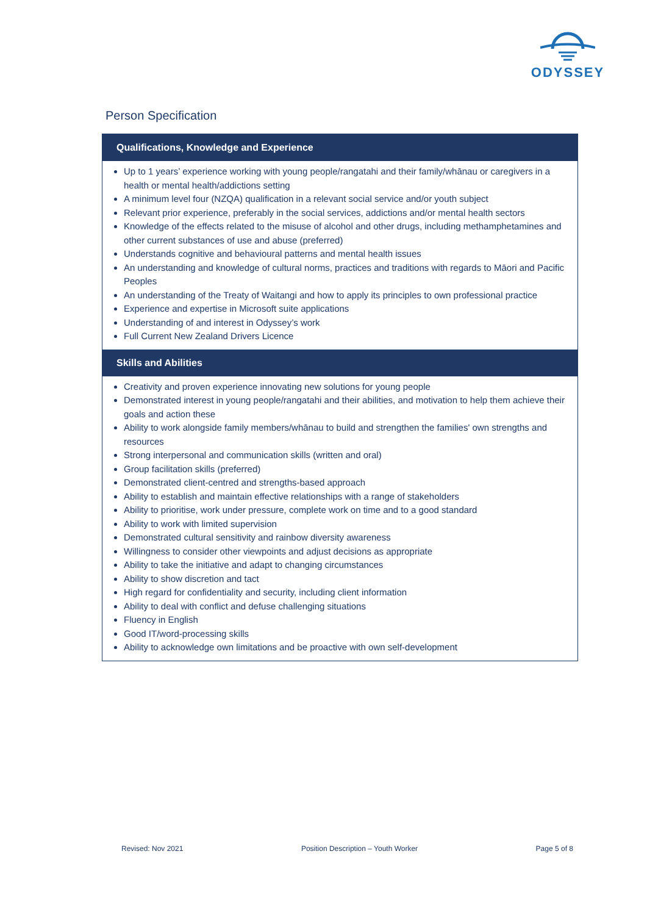ODYSSEY
Person Specification
| Qualifications, Knowledge and Experience |
| --- |
| Up to 1 years’ experience working with young people/rangatahi and their family/whānau or caregivers in a health or mental health/addictions setting A minimum level four (NZQA) qualification in a relevant social service and/or youth subject Relevant prior experience, preferably in the social services, addictions and/or mental health sectors Knowledge of the effects related to the misuse of alcohol and other drugs, including methamphetamines and other current substances of use and abuse (preferred) Understands cognitive and behavioural patterns and mental health issues An understanding and knowledge of cultural norms, practices and traditions with regards to Māori and Pacific Peoples An understanding of the Treaty of Waitangi and how to apply its principles to own professional practice Experience and expertise in Microsoft suite applications Understanding of and interest in Odyssey’s work Full Current New Zealand Drivers Licence |
| Skills and Abilities |
| Creativity and proven experience innovating new solutions for young people Demonstrated interest in young people/rangatahi and their abilities, and motivation to help them achieve their goals and action these Ability to work alongside family members/whānau to build and strengthen the families' own strengths and resources Strong interpersonal and communication skills (written and oral) Group facilitation skills (preferred) Demonstrated client-centred and strengths-based approach Ability to establish and maintain effective relationships with a range of stakeholders Ability to prioritise, work under pressure, complete work on time and to a good standard Ability to work with limited supervision Demonstrated cultural sensitivity and rainbow diversity awareness Willingness to consider other viewpoints and adjust decisions as appropriate Ability to take the initiative and adapt to changing circumstances Ability to show discretion and tact High regard for confidentiality and security, including client information Ability to deal with conflict and defuse challenging situations Fluency in English Good IT/word-processing skills Ability to acknowledge own limitations and be proactive with own self-development |
Revised: Nov 2021 Position Description – Youth Worker Page 5 of 8